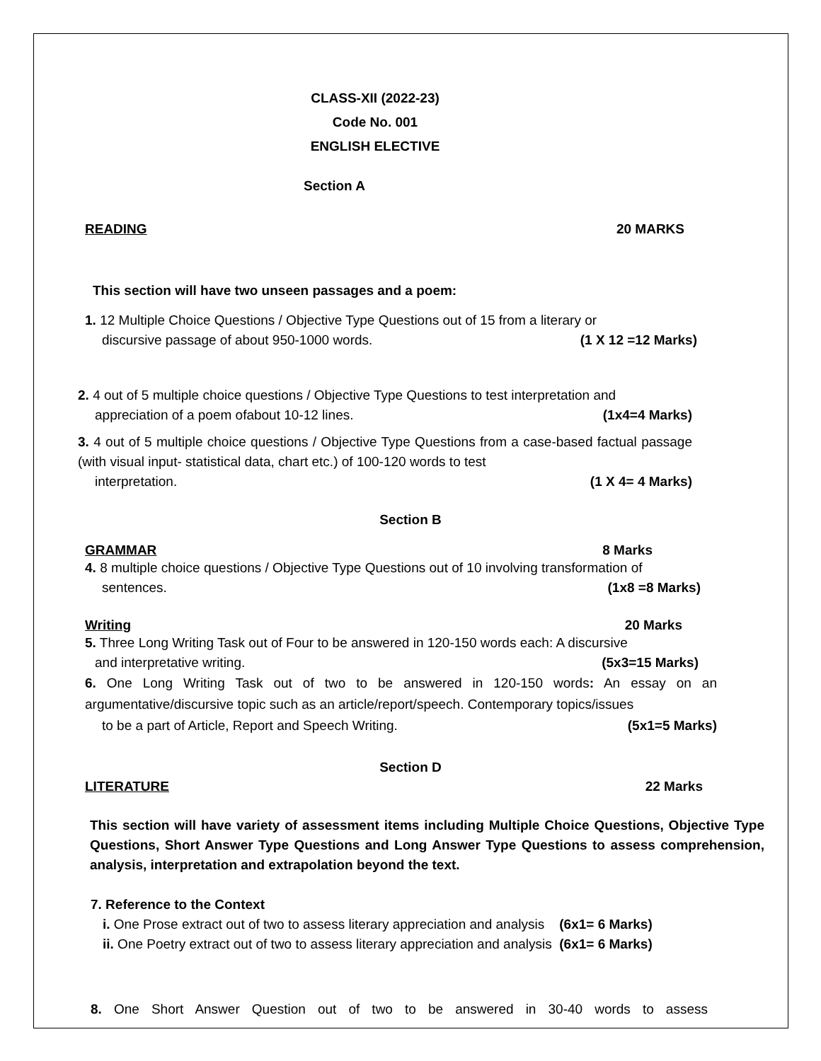CLASS-XII (2022-23)
Code No. 001
ENGLISH ELECTIVE
Section A
READING 20 MARKS
This section will have two unseen passages and a poem:
1. 12 Multiple Choice Questions / Objective Type Questions out of 15 from a literary or
discursive passage of about 950-1000 words. (1 X 12 =12 Marks)
2. 4 out of 5 multiple choice questions / Objective Type Questions to test interpretation and
appreciation of a poem ofabout 10-12 lines. (1x4=4 Marks)
3. 4 out of 5 multiple choice questions / Objective Type Questions from a case-based factual passage (with visual input- statistical data, chart etc.) of 100-120 words to test
interpretation. (1 X 4= 4 Marks)
Section B
GRAMMAR 8 Marks
4. 8 multiple choice questions / Objective Type Questions out of 10 involving transformation of
sentences. (1x8 =8 Marks)
Writing 20 Marks
5. Three Long Writing Task out of Four to be answered in 120-150 words each: A discursive
and interpretative writing. (5x3=15 Marks)
6. One Long Writing Task out of two to be answered in 120-150 words: An essay on an argumentative/discursive topic such as an article/report/speech. Contemporary topics/issues
to be a part of Article, Report and Speech Writing. (5x1=5 Marks)
Section D
LITERATURE 22 Marks
This section will have variety of assessment items including Multiple Choice Questions, Objective Type Questions, Short Answer Type Questions and Long Answer Type Questions to assess comprehension, analysis, interpretation and extrapolation beyond the text.
7. Reference to the Context
i. One Prose extract out of two to assess literary appreciation and analysis (6x1= 6 Marks)
ii. One Poetry extract out of two to assess literary appreciation and analysis (6x1= 6 Marks)
8. One Short Answer Question out of two to be answered in 30-40 words to assess